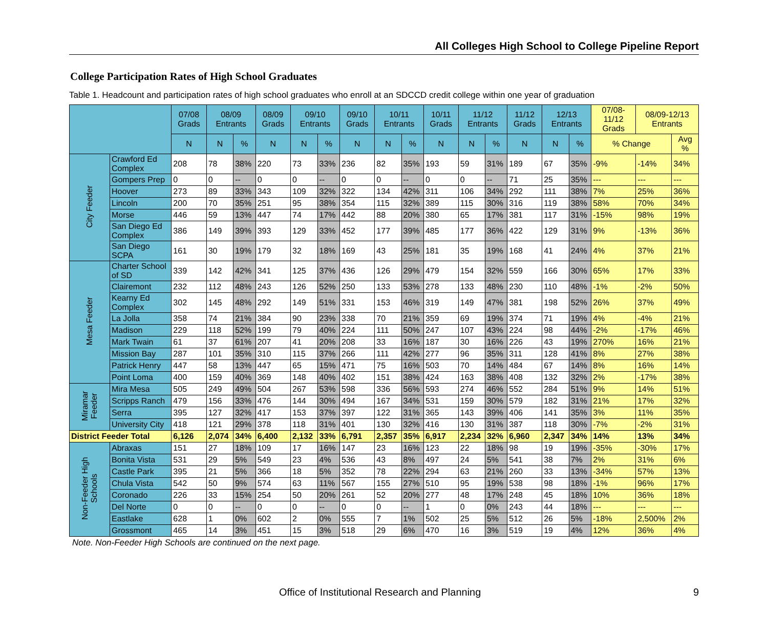All Colleges High School to College Pipeline Report
College Participation Rates of High School Graduates
Table 1. Headcount and participation rates of high school graduates who enroll at an SDCCD credit college within one year of graduation
| | | 07/08 Grads | 08/09 Entrants | | 08/09 Grads | 09/10 Entrants | | 09/10 Grads | 10/11 Entrants | | 10/11 Grads | 11/12 Entrants | | 11/12 Grads | 12/13 Entrants | | 07/08-11/12 Grads | 08/09-12/13 Entrants | |
| --- | --- | --- | --- | --- | --- | --- | --- | --- | --- | --- | --- | --- | --- | --- | --- | --- | --- | --- | --- |
| | | N | N | % | N | N | % | N | N | % | N | N | % | N | N | % | % Change | | Avg % |
| City Feeder | Crawford Ed Complex | 208 | 78 | 38% | 220 | 73 | 33% | 236 | 82 | 35% | 193 | 59 | 31% | 189 | 67 | 35% | -9% | -14% | 34% |
| | Gompers Prep | 0 | 0 | -- | 0 | 0 | -- | 0 | 0 | -- | 0 | 0 | -- | 71 | 25 | 35% | --- | --- | --- |
| | Hoover | 273 | 89 | 33% | 343 | 109 | 32% | 322 | 134 | 42% | 311 | 106 | 34% | 292 | 111 | 38% | 7% | 25% | 36% |
| | Lincoln | 200 | 70 | 35% | 251 | 95 | 38% | 354 | 115 | 32% | 389 | 115 | 30% | 316 | 119 | 38% | 58% | 70% | 34% |
| | Morse | 446 | 59 | 13% | 447 | 74 | 17% | 442 | 88 | 20% | 380 | 65 | 17% | 381 | 117 | 31% | -15% | 98% | 19% |
| | San Diego Ed Complex | 386 | 149 | 39% | 393 | 129 | 33% | 452 | 177 | 39% | 485 | 177 | 36% | 422 | 129 | 31% | 9% | -13% | 36% |
| | San Diego SCPA | 161 | 30 | 19% | 179 | 32 | 18% | 169 | 43 | 25% | 181 | 35 | 19% | 168 | 41 | 24% | 4% | 37% | 21% |
| Mesa Feeder | Charter School of SD | 339 | 142 | 42% | 341 | 125 | 37% | 436 | 126 | 29% | 479 | 154 | 32% | 559 | 166 | 30% | 65% | 17% | 33% |
| | Clairemont | 232 | 112 | 48% | 243 | 126 | 52% | 250 | 133 | 53% | 278 | 133 | 48% | 230 | 110 | 48% | -1% | -2% | 50% |
| | Kearny Ed Complex | 302 | 145 | 48% | 292 | 149 | 51% | 331 | 153 | 46% | 319 | 149 | 47% | 381 | 198 | 52% | 26% | 37% | 49% |
| | La Jolla | 358 | 74 | 21% | 384 | 90 | 23% | 338 | 70 | 21% | 359 | 69 | 19% | 374 | 71 | 19% | 4% | -4% | 21% |
| | Madison | 229 | 118 | 52% | 199 | 79 | 40% | 224 | 111 | 50% | 247 | 107 | 43% | 224 | 98 | 44% | -2% | -17% | 46% |
| | Mark Twain | 61 | 37 | 61% | 207 | 41 | 20% | 208 | 33 | 16% | 187 | 30 | 16% | 226 | 43 | 19% | 270% | 16% | 21% |
| | Mission Bay | 287 | 101 | 35% | 310 | 115 | 37% | 266 | 111 | 42% | 277 | 96 | 35% | 311 | 128 | 41% | 8% | 27% | 38% |
| | Patrick Henry | 447 | 58 | 13% | 447 | 65 | 15% | 471 | 75 | 16% | 503 | 70 | 14% | 484 | 67 | 14% | 8% | 16% | 14% |
| | Point Loma | 400 | 159 | 40% | 369 | 148 | 40% | 402 | 151 | 38% | 424 | 163 | 38% | 408 | 132 | 32% | 2% | -17% | 38% |
| Miramar Feeder | Mira Mesa | 505 | 249 | 49% | 504 | 267 | 53% | 598 | 336 | 56% | 593 | 274 | 46% | 552 | 284 | 51% | 9% | 14% | 51% |
| | Scripps Ranch | 479 | 156 | 33% | 476 | 144 | 30% | 494 | 167 | 34% | 531 | 159 | 30% | 579 | 182 | 31% | 21% | 17% | 32% |
| | Serra | 395 | 127 | 32% | 417 | 153 | 37% | 397 | 122 | 31% | 365 | 143 | 39% | 406 | 141 | 35% | 3% | 11% | 35% |
| | University City | 418 | 121 | 29% | 378 | 118 | 31% | 401 | 130 | 32% | 416 | 130 | 31% | 387 | 118 | 30% | -7% | -2% | 31% |
| District Feeder Total | | 6,126 | 2,074 | 34% | 6,400 | 2,132 | 33% | 6,791 | 2,357 | 35% | 6,917 | 2,234 | 32% | 6,960 | 2,347 | 34% | 14% | 13% | 34% |
| Non-Feeder High Schools | Abraxas | 151 | 27 | 18% | 109 | 17 | 16% | 147 | 23 | 16% | 123 | 22 | 18% | 98 | 19 | 19% | -35% | -30% | 17% |
| | Bonita Vista | 531 | 29 | 5% | 549 | 23 | 4% | 536 | 43 | 8% | 497 | 24 | 5% | 541 | 38 | 7% | 2% | 31% | 6% |
| | Castle Park | 395 | 21 | 5% | 366 | 18 | 5% | 352 | 78 | 22% | 294 | 63 | 21% | 260 | 33 | 13% | -34% | 57% | 13% |
| | Chula Vista | 542 | 50 | 9% | 574 | 63 | 11% | 567 | 155 | 27% | 510 | 95 | 19% | 538 | 98 | 18% | -1% | 96% | 17% |
| | Coronado | 226 | 33 | 15% | 254 | 50 | 20% | 261 | 52 | 20% | 277 | 48 | 17% | 248 | 45 | 18% | 10% | 36% | 18% |
| | Del Norte | 0 | 0 | -- | 0 | 0 | -- | 0 | 0 | -- | 1 | 0 | 0% | 243 | 44 | 18% | --- | --- | --- |
| | Eastlake | 628 | 1 | 0% | 602 | 2 | 0% | 555 | 7 | 1% | 502 | 25 | 5% | 512 | 26 | 5% | -18% | 2,500% | 2% |
| | Grossmont | 465 | 14 | 3% | 451 | 15 | 3% | 518 | 29 | 6% | 470 | 16 | 3% | 519 | 19 | 4% | 12% | 36% | 4% |
Note. Non-Feeder High Schools are continued on the next page.
Office of Institutional Research and Planning 9